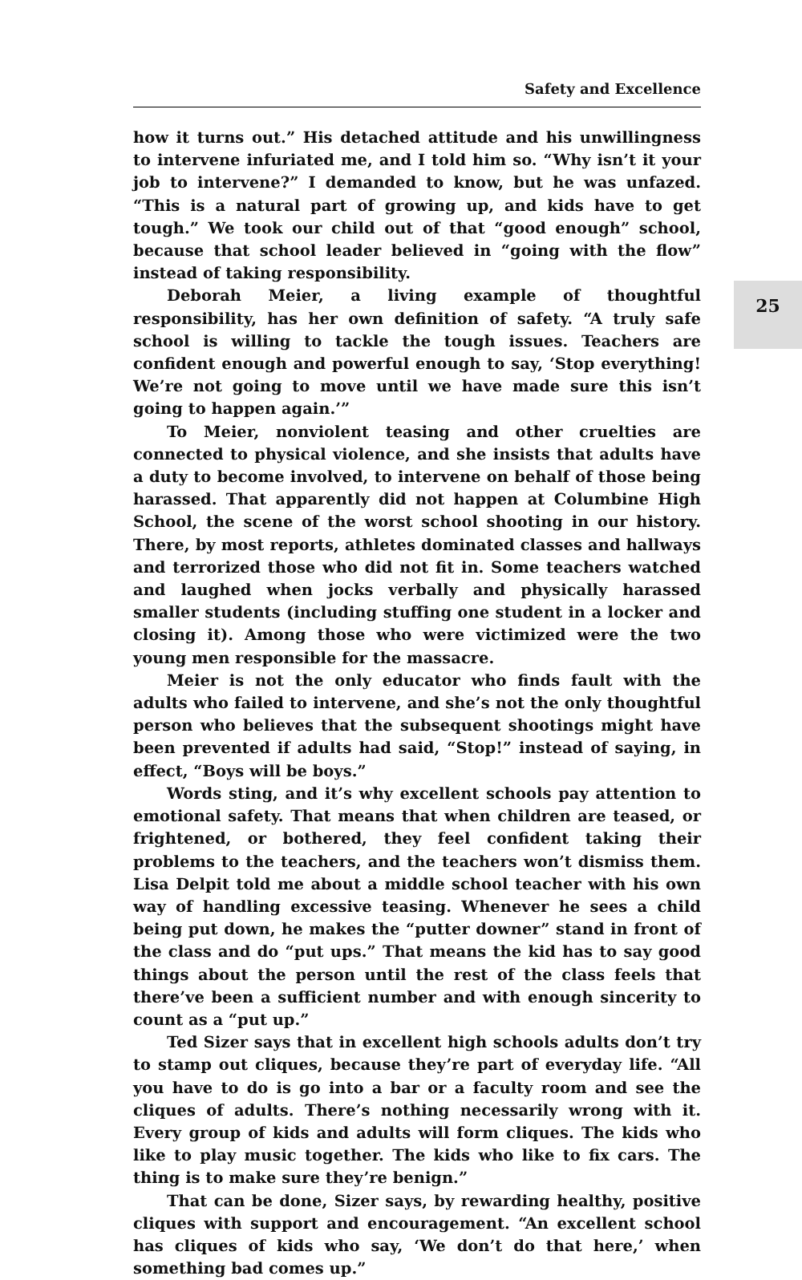Safety and Excellence
25
how it turns out.” His detached attitude and his unwillingness to intervene infuriated me, and I told him so. “Why isn’t it your job to intervene?” I demanded to know, but he was unfazed. “This is a natural part of growing up, and kids have to get tough.” We took our child out of that “good enough” school, because that school leader believed in “going with the flow” instead of taking responsibility.
Deborah Meier, a living example of thoughtful responsibility, has her own definition of safety. “A truly safe school is willing to tackle the tough issues. Teachers are confident enough and powerful enough to say, ‘Stop everything! We’re not going to move until we have made sure this isn’t going to happen again.’”
To Meier, nonviolent teasing and other cruelties are connected to physical violence, and she insists that adults have a duty to become involved, to intervene on behalf of those being harassed. That apparently did not happen at Columbine High School, the scene of the worst school shooting in our history. There, by most reports, athletes dominated classes and hallways and terrorized those who did not fit in. Some teachers watched and laughed when jocks verbally and physically harassed smaller students (including stuffing one student in a locker and closing it). Among those who were victimized were the two young men responsible for the massacre.
Meier is not the only educator who finds fault with the adults who failed to intervene, and she’s not the only thoughtful person who believes that the subsequent shootings might have been prevented if adults had said, “Stop!” instead of saying, in effect, “Boys will be boys.”
Words sting, and it’s why excellent schools pay attention to emotional safety. That means that when children are teased, or frightened, or bothered, they feel confident taking their problems to the teachers, and the teachers won’t dismiss them. Lisa Delpit told me about a middle school teacher with his own way of handling excessive teasing. Whenever he sees a child being put down, he makes the “putter downer” stand in front of the class and do “put ups.” That means the kid has to say good things about the person until the rest of the class feels that there’ve been a sufficient number and with enough sincerity to count as a “put up.”
Ted Sizer says that in excellent high schools adults don’t try to stamp out cliques, because they’re part of everyday life. “All you have to do is go into a bar or a faculty room and see the cliques of adults. There’s nothing necessarily wrong with it. Every group of kids and adults will form cliques. The kids who like to play music together. The kids who like to fix cars. The thing is to make sure they’re benign.”
That can be done, Sizer says, by rewarding healthy, positive cliques with support and encouragement. “An excellent school has cliques of kids who say, ‘We don’t do that here,’ when something bad comes up.”